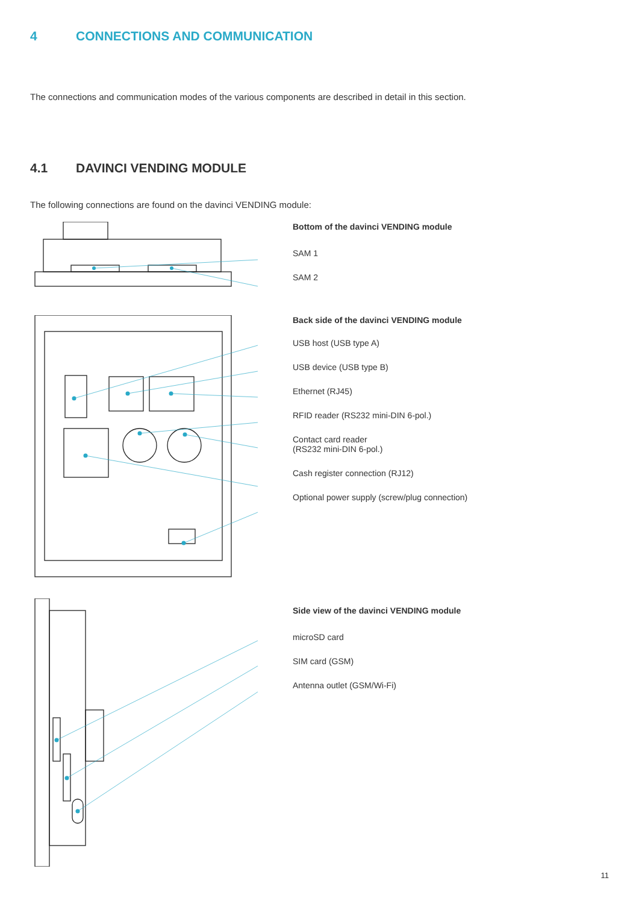4 CONNECTIONS AND COMMUNICATION
The connections and communication modes of the various components are described in detail in this section.
4.1 DAVINCI VENDING MODULE
The following connections are found on the davinci VENDING module:
Bottom of the davinci VENDING module
SAM 1
SAM 2
Back side of the davinci VENDING module
USB host (USB type A)
USB device (USB type B)
Ethernet (RJ45)
RFID reader (RS232 mini-DIN 6-pol.)
Contact card reader
(RS232 mini-DIN 6-pol.)
Cash register connection (RJ12)
Optional power supply (screw/plug connection)
Side view of the davinci VENDING module
microSD card
SIM card (GSM)
Antenna outlet (GSM/Wi-Fi)
11